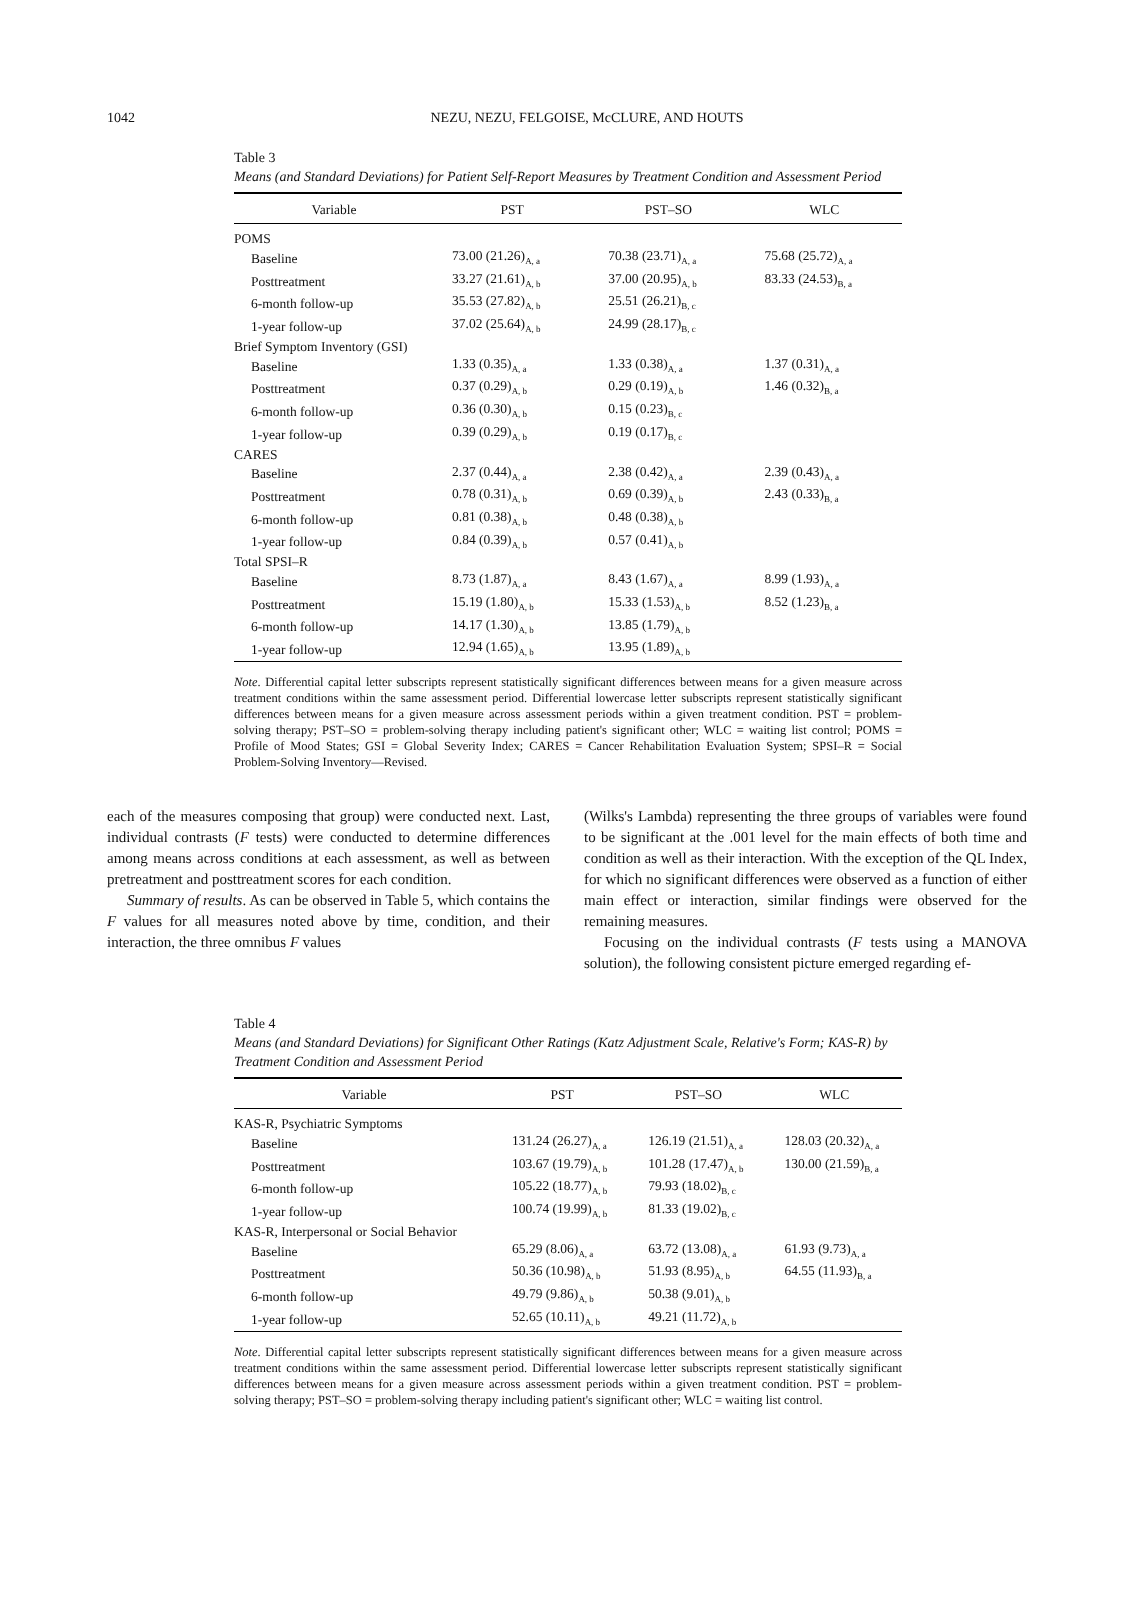1042
NEZU, NEZU, FELGOISE, McCLURE, AND HOUTS
Table 3
Means (and Standard Deviations) for Patient Self-Report Measures by Treatment Condition and Assessment Period
| Variable | PST | PST–SO | WLC |
| --- | --- | --- | --- |
| POMS | | | |
| Baseline | 73.00 (21.26)<sub>A, a</sub> | 70.38 (23.71)<sub>A, a</sub> | 75.68 (25.72)<sub>A, a</sub> |
| Posttreatment | 33.27 (21.61)<sub>A, b</sub> | 37.00 (20.95)<sub>A, b</sub> | 83.33 (24.53)<sub>B, a</sub> |
| 6-month follow-up | 35.53 (27.82)<sub>A, b</sub> | 25.51 (26.21)<sub>B, c</sub> | |
| 1-year follow-up | 37.02 (25.64)<sub>A, b</sub> | 24.99 (28.17)<sub>B, c</sub> | |
| Brief Symptom Inventory (GSI) | | | |
| Baseline | 1.33 (0.35)<sub>A, a</sub> | 1.33 (0.38)<sub>A, a</sub> | 1.37 (0.31)<sub>A, a</sub> |
| Posttreatment | 0.37 (0.29)<sub>A, b</sub> | 0.29 (0.19)<sub>A, b</sub> | 1.46 (0.32)<sub>B, a</sub> |
| 6-month follow-up | 0.36 (0.30)<sub>A, b</sub> | 0.15 (0.23)<sub>B, c</sub> | |
| 1-year follow-up | 0.39 (0.29)<sub>A, b</sub> | 0.19 (0.17)<sub>B, c</sub> | |
| CARES | | | |
| Baseline | 2.37 (0.44)<sub>A, a</sub> | 2.38 (0.42)<sub>A, a</sub> | 2.39 (0.43)<sub>A, a</sub> |
| Posttreatment | 0.78 (0.31)<sub>A, b</sub> | 0.69 (0.39)<sub>A, b</sub> | 2.43 (0.33)<sub>B, a</sub> |
| 6-month follow-up | 0.81 (0.38)<sub>A, b</sub> | 0.48 (0.38)<sub>A, b</sub> | |
| 1-year follow-up | 0.84 (0.39)<sub>A, b</sub> | 0.57 (0.41)<sub>A, b</sub> | |
| Total SPSI–R | | | |
| Baseline | 8.73 (1.87)<sub>A, a</sub> | 8.43 (1.67)<sub>A, a</sub> | 8.99 (1.93)<sub>A, a</sub> |
| Posttreatment | 15.19 (1.80)<sub>A, b</sub> | 15.33 (1.53)<sub>A, b</sub> | 8.52 (1.23)<sub>B, a</sub> |
| 6-month follow-up | 14.17 (1.30)<sub>A, b</sub> | 13.85 (1.79)<sub>A, b</sub> | |
| 1-year follow-up | 12.94 (1.65)<sub>A, b</sub> | 13.95 (1.89)<sub>A, b</sub> | |
Note. Differential capital letter subscripts represent statistically significant differences between means for a given measure across treatment conditions within the same assessment period. Differential lowercase letter subscripts represent statistically significant differences between means for a given measure across assessment periods within a given treatment condition. PST = problem-solving therapy; PST–SO = problem-solving therapy including patient's significant other; WLC = waiting list control; POMS = Profile of Mood States; GSI = Global Severity Index; CARES = Cancer Rehabilitation Evaluation System; SPSI–R = Social Problem-Solving Inventory—Revised.
each of the measures composing that group) were conducted next. Last, individual contrasts (F tests) were conducted to determine differences among means across conditions at each assessment, as well as between pretreatment and posttreatment scores for each condition.
Summary of results. As can be observed in Table 5, which contains the F values for all measures noted above by time, condition, and their interaction, the three omnibus F values
(Wilks's Lambda) representing the three groups of variables were found to be significant at the .001 level for the main effects of both time and condition as well as their interaction. With the exception of the QL Index, for which no significant differences were observed as a function of either main effect or interaction, similar findings were observed for the remaining measures.
Focusing on the individual contrasts (F tests using a MANOVA solution), the following consistent picture emerged regarding ef-
Table 4
Means (and Standard Deviations) for Significant Other Ratings (Katz Adjustment Scale, Relative's Form; KAS-R) by Treatment Condition and Assessment Period
| Variable | PST | PST–SO | WLC |
| --- | --- | --- | --- |
| KAS-R, Psychiatric Symptoms | | | |
| Baseline | 131.24 (26.27)<sub>A, a</sub> | 126.19 (21.51)<sub>A, a</sub> | 128.03 (20.32)<sub>A, a</sub> |
| Posttreatment | 103.67 (19.79)<sub>A, b</sub> | 101.28 (17.47)<sub>A, b</sub> | 130.00 (21.59)<sub>B, a</sub> |
| 6-month follow-up | 105.22 (18.77)<sub>A, b</sub> | 79.93 (18.02)<sub>B, c</sub> | |
| 1-year follow-up | 100.74 (19.99)<sub>A, b</sub> | 81.33 (19.02)<sub>B, c</sub> | |
| KAS-R, Interpersonal or Social Behavior | | | |
| Baseline | 65.29 (8.06)<sub>A, a</sub> | 63.72 (13.08)<sub>A, a</sub> | 61.93 (9.73)<sub>A, a</sub> |
| Posttreatment | 50.36 (10.98)<sub>A, b</sub> | 51.93 (8.95)<sub>A, b</sub> | 64.55 (11.93)<sub>B, a</sub> |
| 6-month follow-up | 49.79 (9.86)<sub>A, b</sub> | 50.38 (9.01)<sub>A, b</sub> | |
| 1-year follow-up | 52.65 (10.11)<sub>A, b</sub> | 49.21 (11.72)<sub>A, b</sub> | |
Note. Differential capital letter subscripts represent statistically significant differences between means for a given measure across treatment conditions within the same assessment period. Differential lowercase letter subscripts represent statistically significant differences between means for a given measure across assessment periods within a given treatment condition. PST = problem-solving therapy; PST–SO = problem-solving therapy including patient's significant other; WLC = waiting list control.